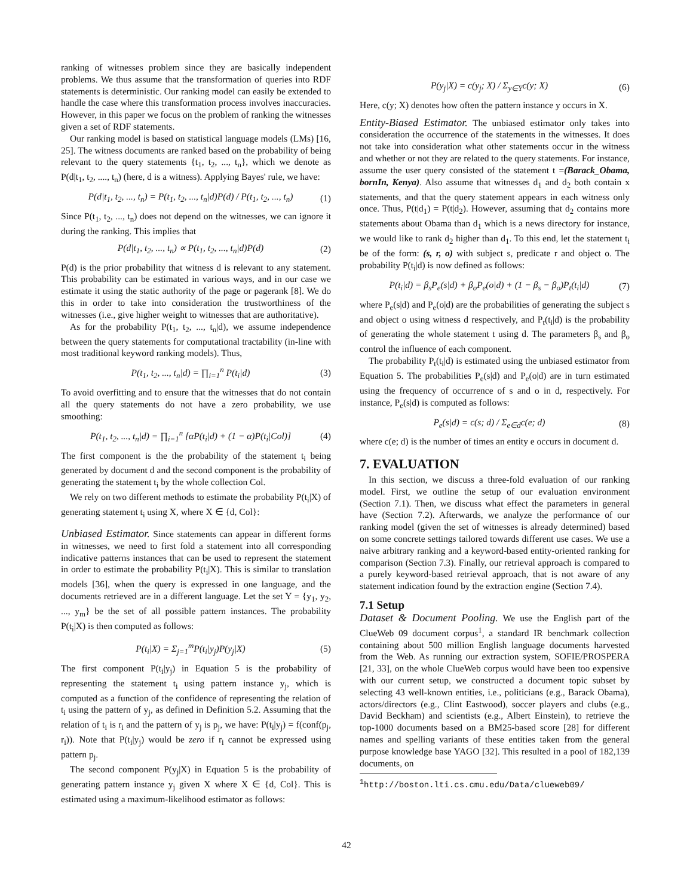ranking of witnesses problem since they are basically independent problems. We thus assume that the transformation of queries into RDF statements is deterministic. Our ranking model can easily be extended to handle the case where this transformation process involves inaccuracies. However, in this paper we focus on the problem of ranking the witnesses given a set of RDF statements.
Our ranking model is based on statistical language models (LMs) [16, 25]. The witness documents are ranked based on the probability of being relevant to the query statements {t<sub>1</sub>, t<sub>2</sub>, ..., t<sub>n</sub>}, which we denote as P(d|t<sub>1</sub>, t<sub>2</sub>, ...., t<sub>n</sub>) (here, d is a witness). Applying Bayes' rule, we have:
P(d|t<sub>1</sub>, t<sub>2</sub>, ..., t<sub>n</sub>) = P(t<sub>1</sub>, t<sub>2</sub>, ..., t<sub>n</sub>|d)P(d) / P(t<sub>1</sub>, t<sub>2</sub>, ..., t<sub>n</sub>) (1)
Since P(t<sub>1</sub>, t<sub>2</sub>, ..., t<sub>n</sub>) does not depend on the witnesses, we can ignore it during the ranking. This implies that
P(d|t<sub>1</sub>, t<sub>2</sub>, ..., t<sub>n</sub>) ∝ P(t<sub>1</sub>, t<sub>2</sub>, ..., t<sub>n</sub>|d)P(d) (2)
P(d) is the prior probability that witness d is relevant to any statement. This probability can be estimated in various ways, and in our case we estimate it using the static authority of the page or pagerank [8]. We do this in order to take into consideration the trustworthiness of the witnesses (i.e., give higher weight to witnesses that are authoritative).
As for the probability P(t<sub>1</sub>, t<sub>2</sub>, ..., t<sub>n</sub>|d), we assume independence between the query statements for computational tractability (in-line with most traditional keyword ranking models). Thus,
P(t<sub>1</sub>, t<sub>2</sub>, ..., t<sub>n</sub>|d) = ∏<sub>i=1</sub><sup>n</sup> P(t<sub>i</sub>|d) (3)
To avoid overfitting and to ensure that the witnesses that do not contain all the query statements do not have a zero probability, we use smoothing:
P(t<sub>1</sub>, t<sub>2</sub>, ..., t<sub>n</sub>|d) = ∏<sub>i=1</sub><sup>n</sup> [αP(t<sub>i</sub>|d) + (1 − α)P(t<sub>i</sub>|Col)] (4)
The first component is the the probability of the statement t<sub>i</sub> being generated by document d and the second component is the probability of generating the statement t<sub>i</sub> by the whole collection Col.
We rely on two different methods to estimate the probability P(t<sub>i</sub>|X) of generating statement t<sub>i</sub> using X, where X ∈ {d, Col}:
Unbiased Estimator. Since statements can appear in different forms in witnesses, we need to first fold a statement into all corresponding indicative patterns instances that can be used to represent the statement in order to estimate the probability P(t<sub>i</sub>|X). This is similar to translation models [36], when the query is expressed in one language, and the documents retrieved are in a different language. Let the set Y = {y<sub>1</sub>, y<sub>2</sub>, ..., y<sub>m</sub>} be the set of all possible pattern instances. The probability P(t<sub>i</sub>|X) is then computed as follows:
P(t<sub>i</sub>|X) = Σ<sub>j=1</sub><sup>m</sup>P(t<sub>i</sub>|y<sub>j</sub>)P(y<sub>j</sub>|X) (5)
The first component P(t<sub>i</sub>|y<sub>j</sub>) in Equation 5 is the probability of representing the statement t<sub>i</sub> using pattern instance y<sub>j</sub>, which is computed as a function of the confidence of representing the relation of t<sub>i</sub> using the pattern of y<sub>j</sub>, as defined in Definition 5.2. Assuming that the relation of t<sub>i</sub> is r<sub>i</sub> and the pattern of y<sub>j</sub> is p<sub>j</sub>, we have: P(t<sub>i</sub>|y<sub>j</sub>) = f(conf(p<sub>j</sub>, r<sub>i</sub>)). Note that P(t<sub>i</sub>|y<sub>j</sub>) would be zero if r<sub>i</sub> cannot be expressed using pattern p<sub>j</sub>.
The second component P(y<sub>j</sub>|X) in Equation 5 is the probability of generating pattern instance y<sub>j</sub> given X where X ∈ {d, Col}. This is estimated using a maximum-likelihood estimator as follows:
P(y<sub>j</sub>|X) = c(y<sub>j</sub>; X) / Σ<sub>y∈Y</sub>c(y; X) (6)
Here, c(y; X) denotes how often the pattern instance y occurs in X.
Entity-Biased Estimator. The unbiased estimator only takes into consideration the occurrence of the statements in the witnesses. It does not take into consideration what other statements occur in the witness and whether or not they are related to the query statements. For instance, assume the user query consisted of the statement t =(Barack_Obama, bornIn, Kenya). Also assume that witnesses d<sub>1</sub> and d<sub>2</sub> both contain x statements, and that the query statement appears in each witness only once. Thus, P(t|d<sub>1</sub>) = P(t|d<sub>2</sub>). However, assuming that d<sub>2</sub> contains more statements about Obama than d<sub>1</sub> which is a news directory for instance, we would like to rank d<sub>2</sub> higher than d<sub>1</sub>. To this end, let the statement t<sub>i</sub> be of the form: (s, r, o) with subject s, predicate r and object o. The probability P(t<sub>i</sub>|d) is now defined as follows:
P(t<sub>i</sub>|d) = β<sub>s</sub>P<sub>e</sub>(s|d) + β<sub>o</sub>P<sub>e</sub>(o|d) + (1 − β<sub>s</sub> − β<sub>o</sub>)P<sub>t</sub>(t<sub>i</sub>|d) (7)
where P<sub>e</sub>(s|d) and P<sub>e</sub>(o|d) are the probabilities of generating the subject s and object o using witness d respectively, and P<sub>t</sub>(t<sub>i</sub>|d) is the probability of generating the whole statement t using d. The parameters β<sub>s</sub> and β<sub>o</sub> control the influence of each component.
The probability P<sub>t</sub>(t<sub>i</sub>|d) is estimated using the unbiased estimator from Equation 5. The probabilities P<sub>e</sub>(s|d) and P<sub>e</sub>(o|d) are in turn estimated using the frequency of occurrence of s and o in d, respectively. For instance, P<sub>e</sub>(s|d) is computed as follows:
P<sub>e</sub>(s|d) = c(s; d) / Σ<sub>e∈d</sub>c(e; d) (8)
where c(e; d) is the number of times an entity e occurs in document d.
7. EVALUATION
In this section, we discuss a three-fold evaluation of our ranking model. First, we outline the setup of our evaluation environment (Section 7.1). Then, we discuss what effect the parameters in general have (Section 7.2). Afterwards, we analyze the performance of our ranking model (given the set of witnesses is already determined) based on some concrete settings tailored towards different use cases. We use a naive arbitrary ranking and a keyword-based entity-oriented ranking for comparison (Section 7.3). Finally, our retrieval approach is compared to a purely keyword-based retrieval approach, that is not aware of any statement indication found by the extraction engine (Section 7.4).
7.1 Setup
Dataset & Document Pooling. We use the English part of the ClueWeb 09 document corpus<sup>1</sup>, a standard IR benchmark collection containing about 500 million English language documents harvested from the Web. As running our extraction system, SOFIE/PROSPERA [21, 33], on the whole ClueWeb corpus would have been too expensive with our current setup, we constructed a document topic subset by selecting 43 well-known entities, i.e., politicians (e.g., Barack Obama), actors/directors (e.g., Clint Eastwood), soccer players and clubs (e.g., David Beckham) and scientists (e.g., Albert Einstein), to retrieve the top-1000 documents based on a BM25-based score [28] for different names and spelling variants of these entities taken from the general purpose knowledge base YAGO [32]. This resulted in a pool of 182,139 documents, on
<sup>1</sup> http://boston.lti.cs.cmu.edu/Data/clueweb09/
42